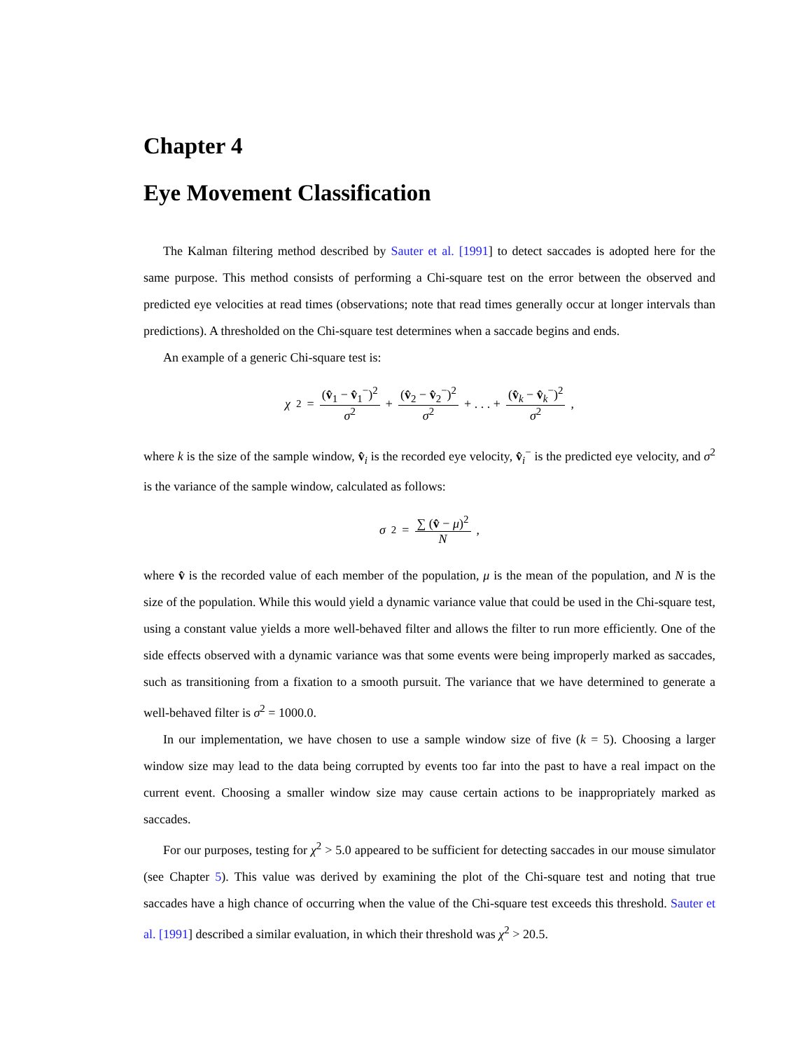Chapter 4
Eye Movement Classification
The Kalman filtering method described by Sauter et al. [1991] to detect saccades is adopted here for the same purpose. This method consists of performing a Chi-square test on the error between the observed and predicted eye velocities at read times (observations; note that read times generally occur at longer intervals than predictions). A thresholded on the Chi-square test determines when a saccade begins and ends.
An example of a generic Chi-square test is:
χ<sup>2</sup> = (v̂<sub>1</sub> − v̂<sub>1</sub><sup>−</sup>)<sup>2</sup> σ<sup>2</sup> + (v̂<sub>2</sub> − v̂<sub>2</sub><sup>−</sup>)<sup>2</sup> σ<sup>2</sup> + . . . + (v̂<sub>k</sub> − v̂<sub>k</sub><sup>−</sup>)<sup>2</sup> σ<sup>2</sup>,
where k is the size of the sample window, v̂<sub>i</sub> is the recorded eye velocity, v̂<sub>i</sub><sup>−</sup> is the predicted eye velocity, and σ<sup>2</sup> is the variance of the sample window, calculated as follows:
σ<sup>2</sup> = ∑ (v̂ − μ)<sup>2</sup> N,
where v̂ is the recorded value of each member of the population, μ is the mean of the population, and N is the size of the population. While this would yield a dynamic variance value that could be used in the Chi-square test, using a constant value yields a more well-behaved filter and allows the filter to run more efficiently. One of the side effects observed with a dynamic variance was that some events were being improperly marked as saccades, such as transitioning from a fixation to a smooth pursuit. The variance that we have determined to generate a well-behaved filter is σ<sup>2</sup> = 1000.0.
In our implementation, we have chosen to use a sample window size of five (k = 5). Choosing a larger window size may lead to the data being corrupted by events too far into the past to have a real impact on the current event. Choosing a smaller window size may cause certain actions to be inappropriately marked as saccades.
For our purposes, testing for χ<sup>2</sup> > 5.0 appeared to be sufficient for detecting saccades in our mouse simulator (see Chapter 5). This value was derived by examining the plot of the Chi-square test and noting that true saccades have a high chance of occurring when the value of the Chi-square test exceeds this threshold. Sauter et al. [1991] described a similar evaluation, in which their threshold was χ<sup>2</sup> > 20.5.